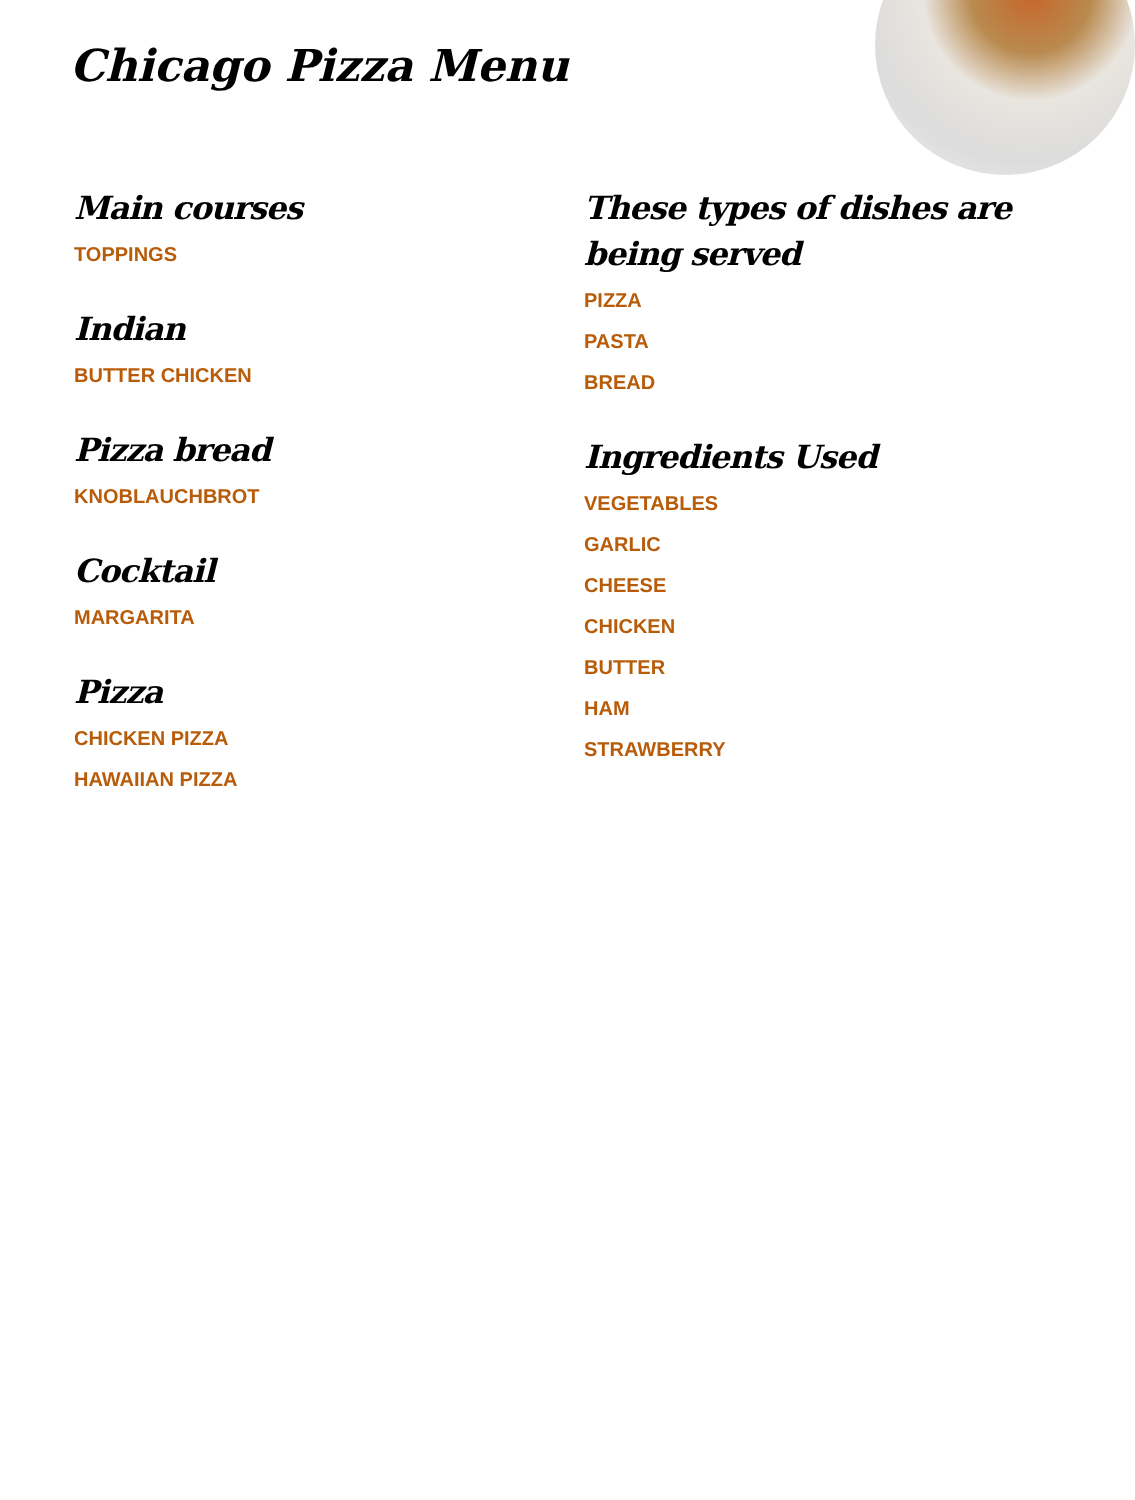Chicago Pizza Menu
Main courses
TOPPINGS
Indian
BUTTER CHICKEN
Pizza bread
KNOBLAUCHBROT
Cocktail
MARGARITA
Pizza
CHICKEN PIZZA
HAWAIIAN PIZZA
These types of dishes are
being served
PIZZA
PASTA
BREAD
Ingredients Used
VEGETABLES
GARLIC
CHEESE
CHICKEN
BUTTER
HAM
STRAWBERRY